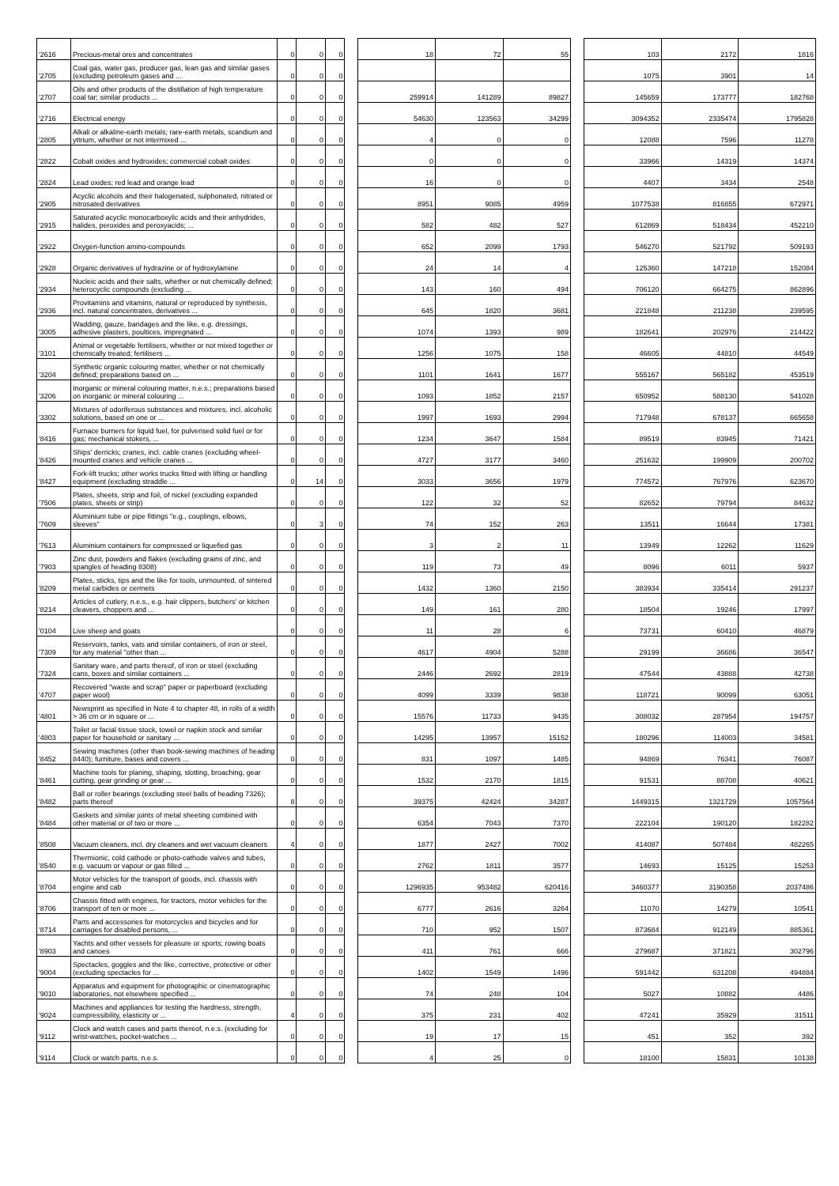| '2616 | Precious-metal ores and concentrates | 0 | 0 | 0 | | 18 | 72 | 55 | | 103 | 2172 | 1816 |
| '2705 | Coal gas, water gas, producer gas, lean gas and similar gases (excluding petroleum gases and ... | 0 | 0 | 0 | | | | | | 1075 | 3901 | 14 |
| '2707 | Oils and other products of the distillation of high temperature coal tar; similar products ... | 0 | 0 | 0 | | 259914 | 141289 | 89827 | | 145659 | 173777 | 182768 |
| '2716 | Electrical energy | 0 | 0 | 0 | | 54630 | 123563 | 34299 | | 3094352 | 2335474 | 1795828 |
| '2805 | Alkali or alkaline-earth metals; rare-earth metals, scandium and yttrium, whether or not intermixed ... | 0 | 0 | 0 | | 4 | 0 | 0 | | 12088 | 7596 | 11278 |
| '2822 | Cobalt oxides and hydroxides; commercial cobalt oxides | 0 | 0 | 0 | | 0 | 0 | 0 | | 33966 | 14319 | 14374 |
| '2824 | Lead oxides; red lead and orange lead | 0 | 0 | 0 | | 16 | 0 | 0 | | 4407 | 3434 | 2548 |
| '2905 | Acyclic alcohols and their halogenated, sulphonated, nitrated or nitrosated derivatives | 0 | 0 | 0 | | 8951 | 9085 | 4959 | | 1077538 | 816855 | 672971 |
| '2915 | Saturated acyclic monocarboxylic acids and their anhydrides, halides, peroxides and peroxyacids; ... | 0 | 0 | 0 | | 582 | 482 | 527 | | 612869 | 518434 | 452210 |
| '2922 | Oxygen-function amino-compounds | 0 | 0 | 0 | | 652 | 2099 | 1793 | | 546270 | 521792 | 509193 |
| '2928 | Organic derivatives of hydrazine or of hydroxylamine | 0 | 0 | 0 | | 24 | 14 | 4 | | 125360 | 147218 | 152084 |
| '2934 | Nucleic acids and their salts, whether or not chemically defined; heterocyclic compounds (excluding ... | 0 | 0 | 0 | | 143 | 160 | 494 | | 706120 | 664275 | 862896 |
| '2936 | Provitamins and vitamins, natural or reproduced by synthesis, incl. natural concentrates, derivatives ... | 0 | 0 | 0 | | 645 | 1820 | 3681 | | 221848 | 211238 | 239595 |
| '3005 | Wadding, gauze, bandages and the like, e.g. dressings, adhesive plasters, poultices, impregnated ... | 0 | 0 | 0 | | 1074 | 1393 | 989 | | 182641 | 202976 | 214422 |
| '3101 | Animal or vegetable fertilisers, whether or not mixed together or chemically treated; fertilisers ... | 0 | 0 | 0 | | 1256 | 1075 | 158 | | 46605 | 44810 | 44549 |
| '3204 | Synthetic organic colouring matter, whether or not chemically defined; preparations based on ... | 0 | 0 | 0 | | 1101 | 1641 | 1677 | | 555167 | 565182 | 453519 |
| '3206 | Inorganic or mineral colouring matter, n.e.s.; preparations based on inorganic or mineral colouring ... | 0 | 0 | 0 | | 1093 | 1852 | 2157 | | 650952 | 588130 | 541028 |
| '3302 | Mixtures of odoriferous substances and mixtures, incl. alcoholic solutions, based on one or ... | 0 | 0 | 0 | | 1997 | 1693 | 2994 | | 717948 | 678137 | 665658 |
| '8416 | Furnace burners for liquid fuel, for pulverised solid fuel or for gas; mechanical stokers, ... | 0 | 0 | 0 | | 1234 | 3647 | 1584 | | 89519 | 83945 | 71421 |
| '8426 | Ships' derricks; cranes, incl. cable cranes (excluding wheel-mounted cranes and vehicle cranes ... | 0 | 0 | 0 | | 4727 | 3177 | 3460 | | 251632 | 199909 | 200702 |
| '8427 | Fork-lift trucks; other works trucks fitted with lifting or handling equipment (excluding straddle ... | 0 | 14 | 0 | | 3033 | 3656 | 1979 | | 774572 | 767976 | 623670 |
| '7506 | Plates, sheets, strip and foil, of nickel (excluding expanded plates, sheets or strip) | 0 | 0 | 0 | | 122 | 32 | 52 | | 82652 | 79794 | 84632 |
| '7609 | Aluminium tube or pipe fittings "e.g., couplings, elbows, sleeves" | 0 | 3 | 0 | | 74 | 152 | 263 | | 13511 | 16644 | 17381 |
| '7613 | Aluminium containers for compressed or liquefied gas | 0 | 0 | 0 | | 3 | 2 | 11 | | 13949 | 12262 | 11629 |
| '7903 | Zinc dust, powders and flakes (excluding grains of zinc, and spangles of heading 8308) | 0 | 0 | 0 | | 119 | 73 | 49 | | 8096 | 6011 | 5937 |
| '8209 | Plates, sticks, tips and the like for tools, unmounted, of sintered metal carbides or cermets | 0 | 0 | 0 | | 1432 | 1360 | 2150 | | 383934 | 335414 | 291237 |
| '8214 | Articles of cutlery, n.e.s., e.g. hair clippers, butchers' or kitchen cleavers, choppers and ... | 0 | 0 | 0 | | 149 | 161 | 280 | | 18504 | 19246 | 17997 |
| '0104 | Live sheep and goats | 0 | 0 | 0 | | 11 | 28 | 6 | | 73731 | 60410 | 46879 |
| '7309 | Reservoirs, tanks, vats and similar containers, of iron or steel, for any material "other than ... | 0 | 0 | 0 | | 4617 | 4904 | 5288 | | 29199 | 36686 | 36547 |
| '7324 | Sanitary ware, and parts thereof, of iron or steel (excluding cans, boxes and similar containers ... | 0 | 0 | 0 | | 2446 | 2692 | 2819 | | 47544 | 43888 | 42738 |
| '4707 | Recovered "waste and scrap" paper or paperboard (excluding paper wool) | 0 | 0 | 0 | | 4099 | 3339 | 9838 | | 118721 | 90099 | 63051 |
| '4801 | Newsprint as specified in Note 4 to chapter 48, in rolls of a width > 36 cm or in square or ... | 0 | 0 | 0 | | 15576 | 11733 | 9435 | | 308032 | 287954 | 194757 |
| '4803 | Toilet or facial tissue stock, towel or napkin stock and similar paper for household or sanitary ... | 0 | 0 | 0 | | 14295 | 13957 | 15152 | | 180296 | 114003 | 34581 |
| '8452 | Sewing machines (other than book-sewing machines of heading 8440); furniture, bases and covers ... | 0 | 0 | 0 | | 831 | 1097 | 1485 | | 94869 | 76341 | 76087 |
| '8461 | Machine tools for planing, shaping, slotting, broaching, gear cutting, gear grinding or gear ... | 0 | 0 | 0 | | 1532 | 2170 | 1815 | | 91531 | 88708 | 40621 |
| '8482 | Ball or roller bearings (excluding steel balls of heading 7326); parts thereof | 8 | 0 | 0 | | 39375 | 42424 | 34287 | | 1449315 | 1321729 | 1057564 |
| '8484 | Gaskets and similar joints of metal sheeting combined with other material or of two or more ... | 0 | 0 | 0 | | 6354 | 7043 | 7370 | | 222104 | 190120 | 182282 |
| '8508 | Vacuum cleaners, incl. dry cleaners and wet vacuum cleaners | 4 | 0 | 0 | | 1877 | 2427 | 7002 | | 414087 | 507484 | 482265 |
| '8540 | Thermionic, cold cathode or photo-cathode valves and tubes, e.g. vacuum or vapour or gas filled ... | 0 | 0 | 0 | | 2762 | 1811 | 3577 | | 14693 | 15125 | 15253 |
| '8704 | Motor vehicles for the transport of goods, incl. chassis with engine and cab | 0 | 0 | 0 | | 1296935 | 953482 | 620416 | | 3460377 | 3190358 | 2037486 |
| '8706 | Chassis fitted with engines, for tractors, motor vehicles for the transport of ten or more ... | 0 | 0 | 0 | | 6777 | 2616 | 3264 | | 11070 | 14279 | 10541 |
| '8714 | Parts and accessories for motorcycles and bicycles and for carriages for disabled persons, ... | 0 | 0 | 0 | | 710 | 952 | 1507 | | 873684 | 912149 | 885361 |
| '8903 | Yachts and other vessels for pleasure or sports; rowing boats and canoes | 0 | 0 | 0 | | 411 | 761 | 666 | | 279687 | 371821 | 302796 |
| '9004 | Spectacles, goggles and the like, corrective, protective or other (excluding spectacles for ... | 0 | 0 | 0 | | 1402 | 1549 | 1496 | | 591442 | 631208 | 494884 |
| '9010 | Apparatus and equipment for photographic or cinematographic laboratories, not elsewhere specified ... | 0 | 0 | 0 | | 74 | 248 | 104 | | 5027 | 10882 | 4486 |
| '9024 | Machines and appliances for testing the hardness, strength, compressibility, elasticity or ... | 4 | 0 | 0 | | 375 | 231 | 402 | | 47241 | 35929 | 31511 |
| '9112 | Clock and watch cases and parts thereof, n.e.s. (excluding for wrist-watches, pocket-watches ... | 0 | 0 | 0 | | 19 | 17 | 15 | | 451 | 352 | 392 |
| '9114 | Clock or watch parts, n.e.s. | 0 | 0 | 0 | | 4 | 25 | 0 | | 18100 | 15831 | 10138 |